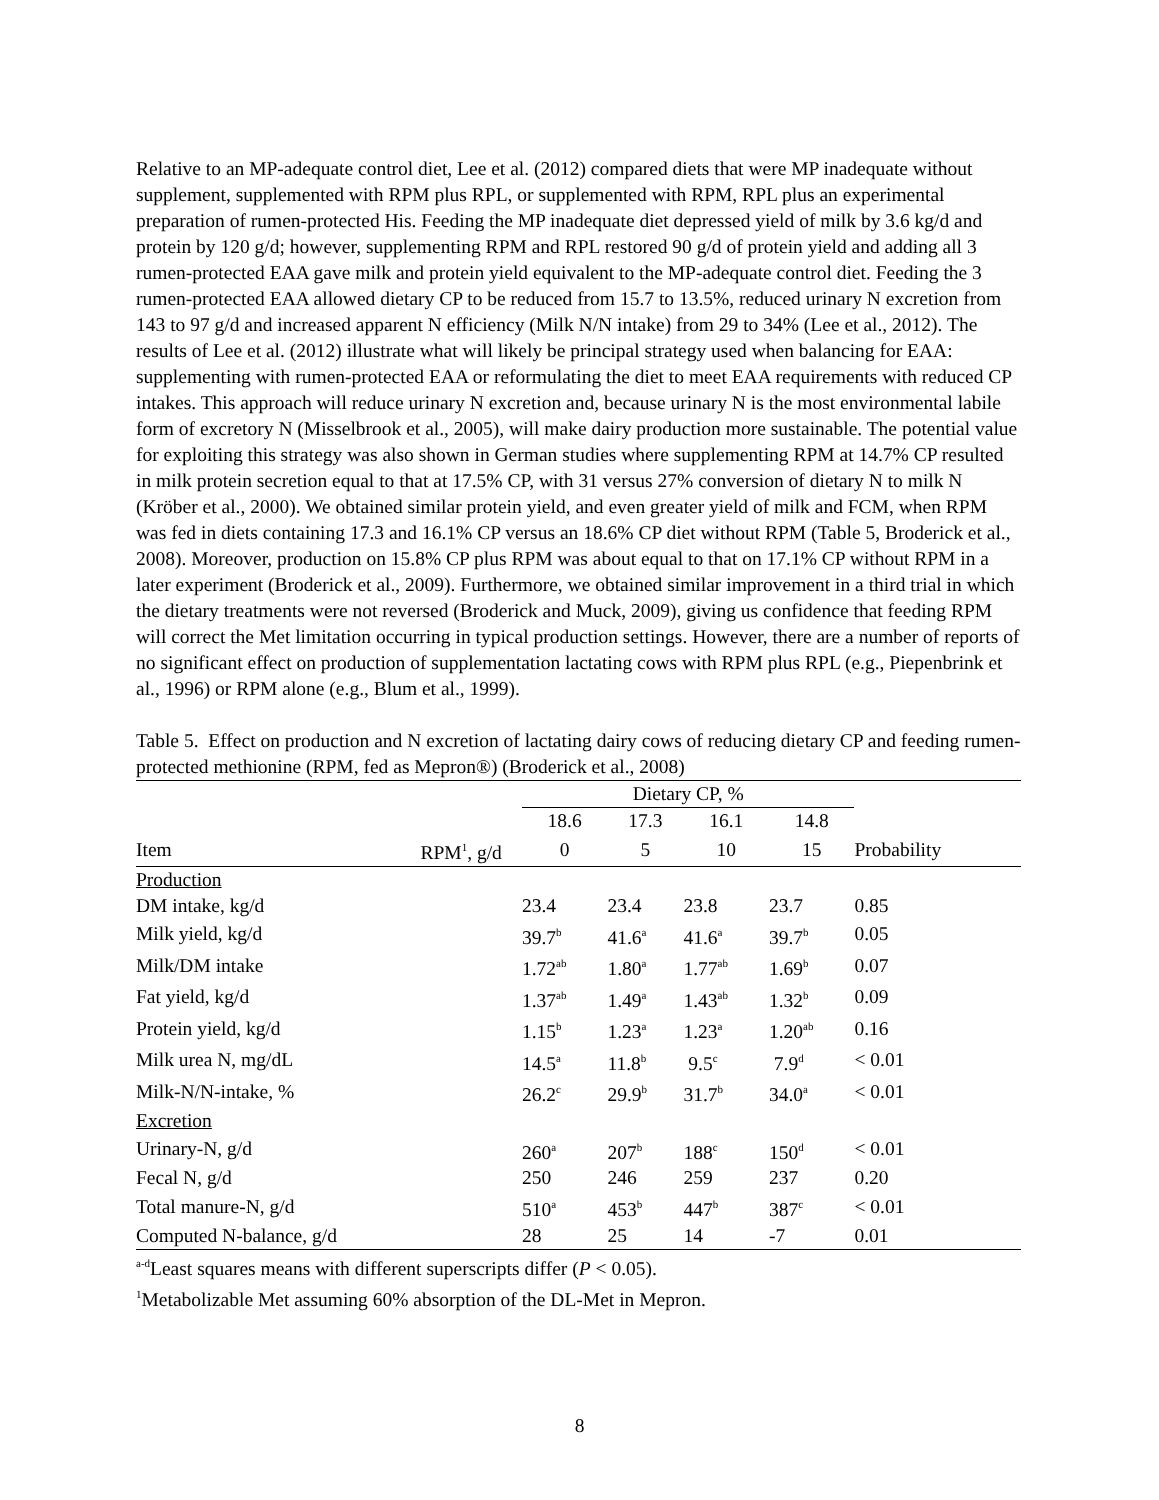Relative to an MP-adequate control diet, Lee et al. (2012) compared diets that were MP inadequate without supplement, supplemented with RPM plus RPL, or supplemented with RPM, RPL plus an experimental preparation of rumen-protected His. Feeding the MP inadequate diet depressed yield of milk by 3.6 kg/d and protein by 120 g/d; however, supplementing RPM and RPL restored 90 g/d of protein yield and adding all 3 rumen-protected EAA gave milk and protein yield equivalent to the MP-adequate control diet. Feeding the 3 rumen-protected EAA allowed dietary CP to be reduced from 15.7 to 13.5%, reduced urinary N excretion from 143 to 97 g/d and increased apparent N efficiency (Milk N/N intake) from 29 to 34% (Lee et al., 2012). The results of Lee et al. (2012) illustrate what will likely be principal strategy used when balancing for EAA: supplementing with rumen-protected EAA or reformulating the diet to meet EAA requirements with reduced CP intakes. This approach will reduce urinary N excretion and, because urinary N is the most environmental labile form of excretory N (Misselbrook et al., 2005), will make dairy production more sustainable. The potential value for exploiting this strategy was also shown in German studies where supplementing RPM at 14.7% CP resulted in milk protein secretion equal to that at 17.5% CP, with 31 versus 27% conversion of dietary N to milk N (Kröber et al., 2000). We obtained similar protein yield, and even greater yield of milk and FCM, when RPM was fed in diets containing 17.3 and 16.1% CP versus an 18.6% CP diet without RPM (Table 5, Broderick et al., 2008). Moreover, production on 15.8% CP plus RPM was about equal to that on 17.1% CP without RPM in a later experiment (Broderick et al., 2009). Furthermore, we obtained similar improvement in a third trial in which the dietary treatments were not reversed (Broderick and Muck, 2009), giving us confidence that feeding RPM will correct the Met limitation occurring in typical production settings. However, there are a number of reports of no significant effect on production of supplementation lactating cows with RPM plus RPL (e.g., Piepenbrink et al., 1996) or RPM alone (e.g., Blum et al., 1999).
Table 5. Effect on production and N excretion of lactating dairy cows of reducing dietary CP and feeding rumen-protected methionine (RPM, fed as Mepron®) (Broderick et al., 2008)
| | | Dietary CP, % | | | | |
| | | 18.6 | 17.3 | 16.1 | 14.8 | |
| Item | RPM<sup>1</sup>, g/d | 0 | 5 | 10 | 15 | Probability |
| Production | | | | | | |
| DM intake, kg/d | | 23.4 | 23.4 | 23.8 | 23.7 | 0.85 |
| Milk yield, kg/d | | 39.7<sup>b</sup> | 41.6<sup>a</sup> | 41.6<sup>a</sup> | 39.7<sup>b</sup> | 0.05 |
| Milk/DM intake | | 1.72<sup>ab</sup> | 1.80<sup>a</sup> | 1.77<sup>ab</sup> | 1.69<sup>b</sup> | 0.07 |
| Fat yield, kg/d | | 1.37<sup>ab</sup> | 1.49<sup>a</sup> | 1.43<sup>ab</sup> | 1.32<sup>b</sup> | 0.09 |
| Protein yield, kg/d | | 1.15<sup>b</sup> | 1.23<sup>a</sup> | 1.23<sup>a</sup> | 1.20<sup>ab</sup> | 0.16 |
| Milk urea N, mg/dL | | 14.5<sup>a</sup> | 11.8<sup>b</sup> | 9.5<sup>c</sup> | 7.9<sup>d</sup> | < 0.01 |
| Milk-N/N-intake, % | | 26.2<sup>c</sup> | 29.9<sup>b</sup> | 31.7<sup>b</sup> | 34.0<sup>a</sup> | < 0.01 |
| Excretion | | | | | | |
| Urinary-N, g/d | | 260<sup>a</sup> | 207<sup>b</sup> | 188<sup>c</sup> | 150<sup>d</sup> | < 0.01 |
| Fecal N, g/d | | 250 | 246 | 259 | 237 | 0.20 |
| Total manure-N, g/d | | 510<sup>a</sup> | 453<sup>b</sup> | 447<sup>b</sup> | 387<sup>c</sup> | < 0.01 |
| Computed N-balance, g/d | | 28 | 25 | 14 | -7 | 0.01 |
<sup>a-d</sup>Least squares means with different superscripts differ (P < 0.05).
<sup>1</sup> Metabolizable Met assuming 60% absorption of the DL-Met in Mepron.
8